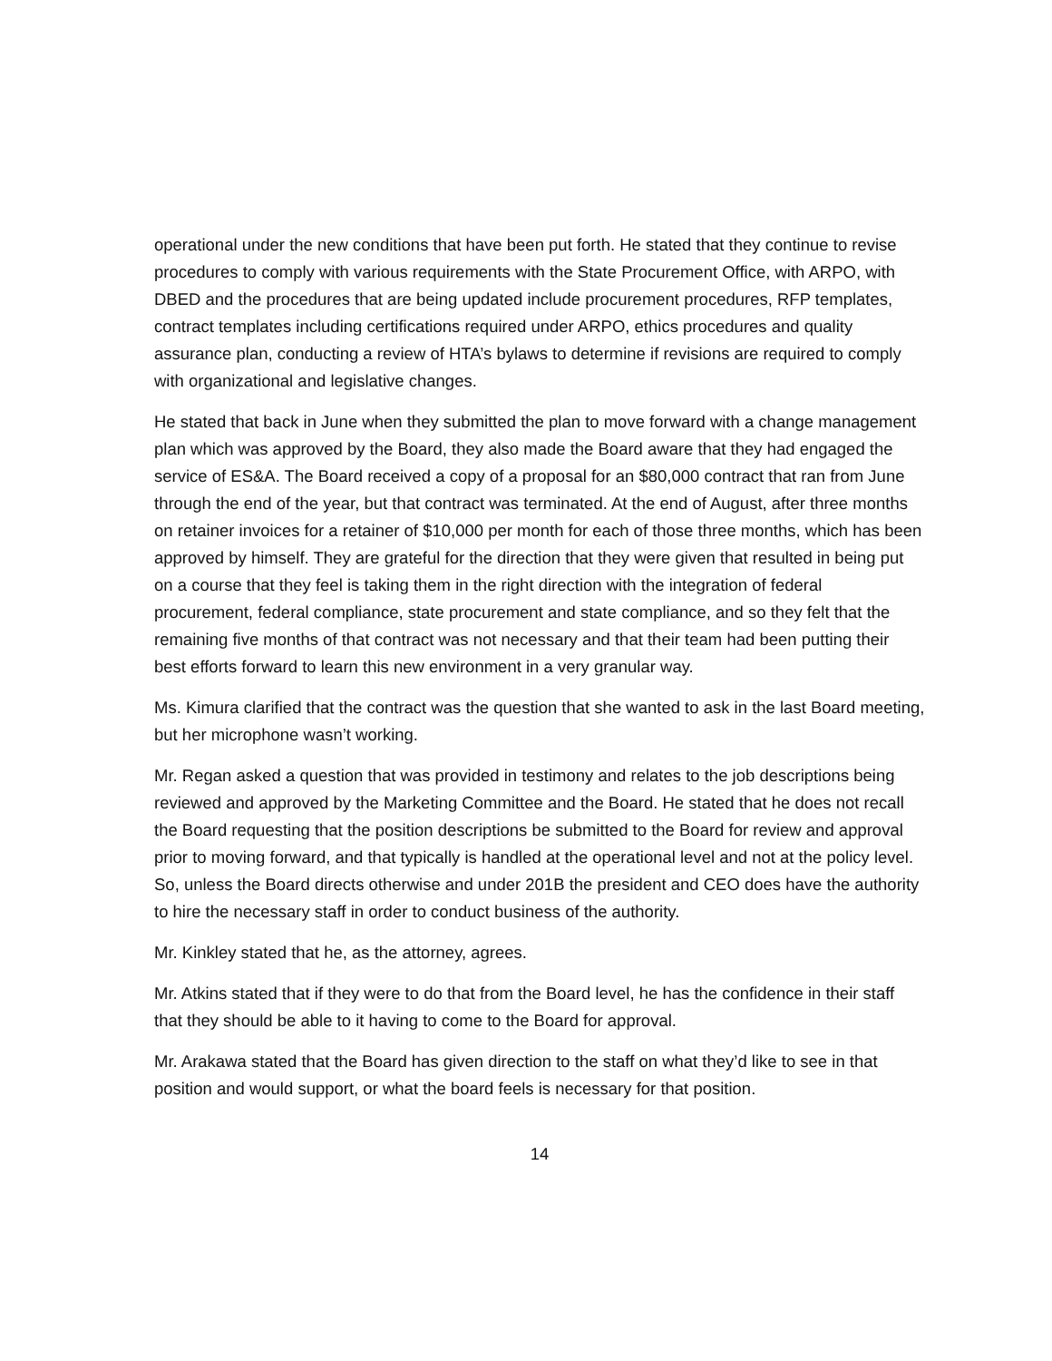operational under the new conditions that have been put forth. He stated that they continue to revise procedures to comply with various requirements with the State Procurement Office, with ARPO, with DBED and the procedures that are being updated include procurement procedures, RFP templates, contract templates including certifications required under ARPO, ethics procedures and quality assurance plan, conducting a review of HTA’s bylaws to determine if revisions are required to comply with organizational and legislative changes.
He stated that back in June when they submitted the plan to move forward with a change management plan which was approved by the Board, they also made the Board aware that they had engaged the service of ES&A. The Board received a copy of a proposal for an $80,000 contract that ran from June through the end of the year, but that contract was terminated. At the end of August, after three months on retainer invoices for a retainer of $10,000 per month for each of those three months, which has been approved by himself. They are grateful for the direction that they were given that resulted in being put on a course that they feel is taking them in the right direction with the integration of federal procurement, federal compliance, state procurement and state compliance, and so they felt that the remaining five months of that contract was not necessary and that their team had been putting their best efforts forward to learn this new environment in a very granular way.
Ms. Kimura clarified that the contract was the question that she wanted to ask in the last Board meeting, but her microphone wasn’t working.
Mr. Regan asked a question that was provided in testimony and relates to the job descriptions being reviewed and approved by the Marketing Committee and the Board. He stated that he does not recall the Board requesting that the position descriptions be submitted to the Board for review and approval prior to moving forward, and that typically is handled at the operational level and not at the policy level. So, unless the Board directs otherwise and under 201B the president and CEO does have the authority to hire the necessary staff in order to conduct business of the authority.
Mr. Kinkley stated that he, as the attorney, agrees.
Mr. Atkins stated that if they were to do that from the Board level, he has the confidence in their staff that they should be able to it having to come to the Board for approval.
Mr. Arakawa stated that the Board has given direction to the staff on what they’d like to see in that position and would support, or what the board feels is necessary for that position.
14